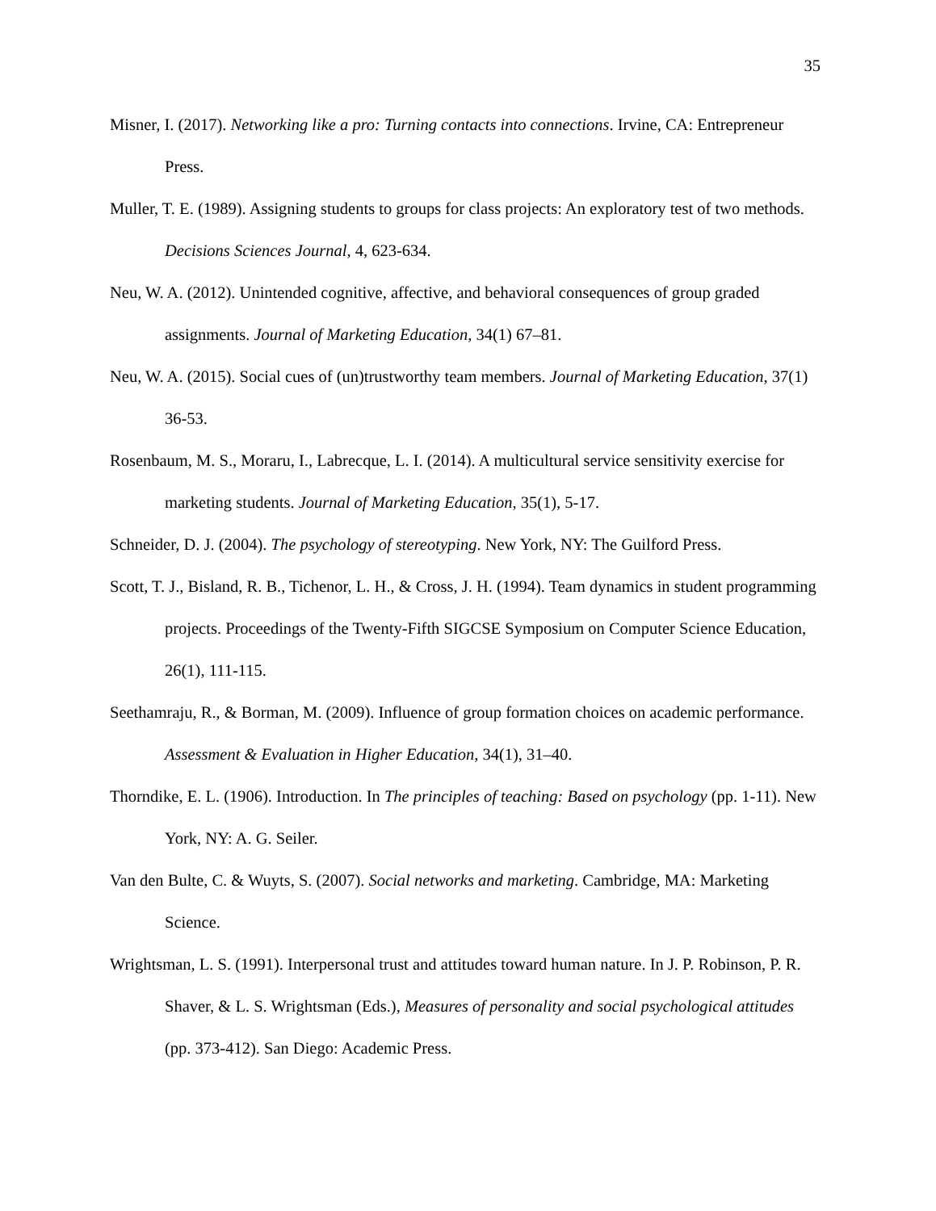35
Misner, I. (2017). Networking like a pro: Turning contacts into connections. Irvine, CA: Entrepreneur Press.
Muller, T. E. (1989). Assigning students to groups for class projects: An exploratory test of two methods. Decisions Sciences Journal, 4, 623-634.
Neu, W. A. (2012). Unintended cognitive, affective, and behavioral consequences of group graded assignments. Journal of Marketing Education, 34(1) 67–81.
Neu, W. A. (2015). Social cues of (un)trustworthy team members. Journal of Marketing Education, 37(1) 36-53.
Rosenbaum, M. S., Moraru, I., Labrecque, L. I. (2014). A multicultural service sensitivity exercise for marketing students. Journal of Marketing Education, 35(1), 5-17.
Schneider, D. J. (2004). The psychology of stereotyping. New York, NY: The Guilford Press.
Scott, T. J., Bisland, R. B., Tichenor, L. H., & Cross, J. H. (1994). Team dynamics in student programming projects. Proceedings of the Twenty-Fifth SIGCSE Symposium on Computer Science Education, 26(1), 111-115.
Seethamraju, R., & Borman, M. (2009). Influence of group formation choices on academic performance. Assessment & Evaluation in Higher Education, 34(1), 31–40.
Thorndike, E. L. (1906). Introduction. In The principles of teaching: Based on psychology (pp. 1-11). New York, NY: A. G. Seiler.
Van den Bulte, C. & Wuyts, S. (2007). Social networks and marketing. Cambridge, MA: Marketing Science.
Wrightsman, L. S. (1991). Interpersonal trust and attitudes toward human nature. In J. P. Robinson, P. R. Shaver, & L. S. Wrightsman (Eds.), Measures of personality and social psychological attitudes (pp. 373-412). San Diego: Academic Press.